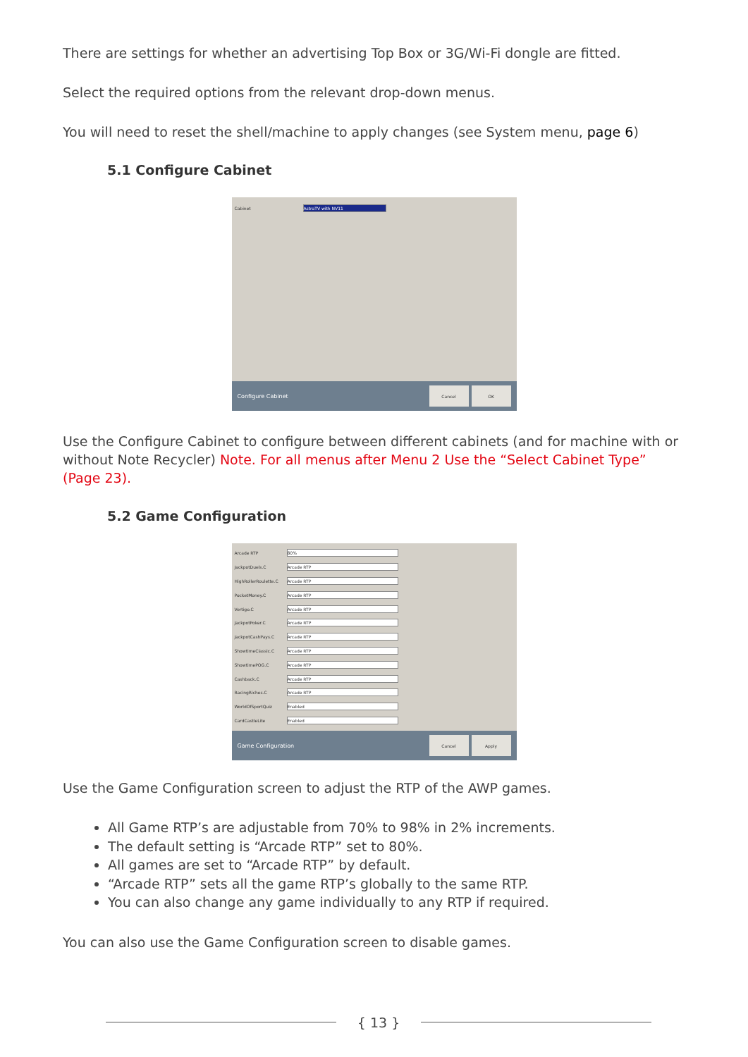There are settings for whether an advertising Top Box or 3G/Wi-Fi dongle are fitted.
Select the required options from the relevant drop-down menus.
You will need to reset the shell/machine to apply changes (see System menu, page 6)
5.1 Configure Cabinet
Cabinet AstraTV with NV11
Configure Cabinet
Cancel OK
Use the Configure Cabinet to configure between different cabinets (and for machine with or without Note Recycler) Note. For all menus after Menu 2 Use the “Select Cabinet Type” (Page 23).
5.2 Game Configuration
Arcade RTP 80%
JackpotDuels.C Arcade RTP
HighRollerRoulette.C Arcade RTP
PocketMoney.C Arcade RTP
Vertigo.C Arcade RTP
JackpotPoker.C Arcade RTP
JackpotCashPays.C Arcade RTP
ShowtimeClassic.C Arcade RTP
ShowtimePOG.C Arcade RTP
Cashback.C Arcade RTP
RacingRiches.C Arcade RTP
WorldOfSportQuiz Enabled
CardCastleLite Enabled
Game Configuration
Cancel Apply
Use the Game Configuration screen to adjust the RTP of the AWP games.
All Game RTP’s are adjustable from 70% to 98% in 2% increments.
The default setting is “Arcade RTP” set to 80%.
All games are set to “Arcade RTP” by default.
“Arcade RTP” sets all the game RTP’s globally to the same RTP.
You can also change any game individually to any RTP if required.
You can also use the Game Configuration screen to disable games.
{ 13 }